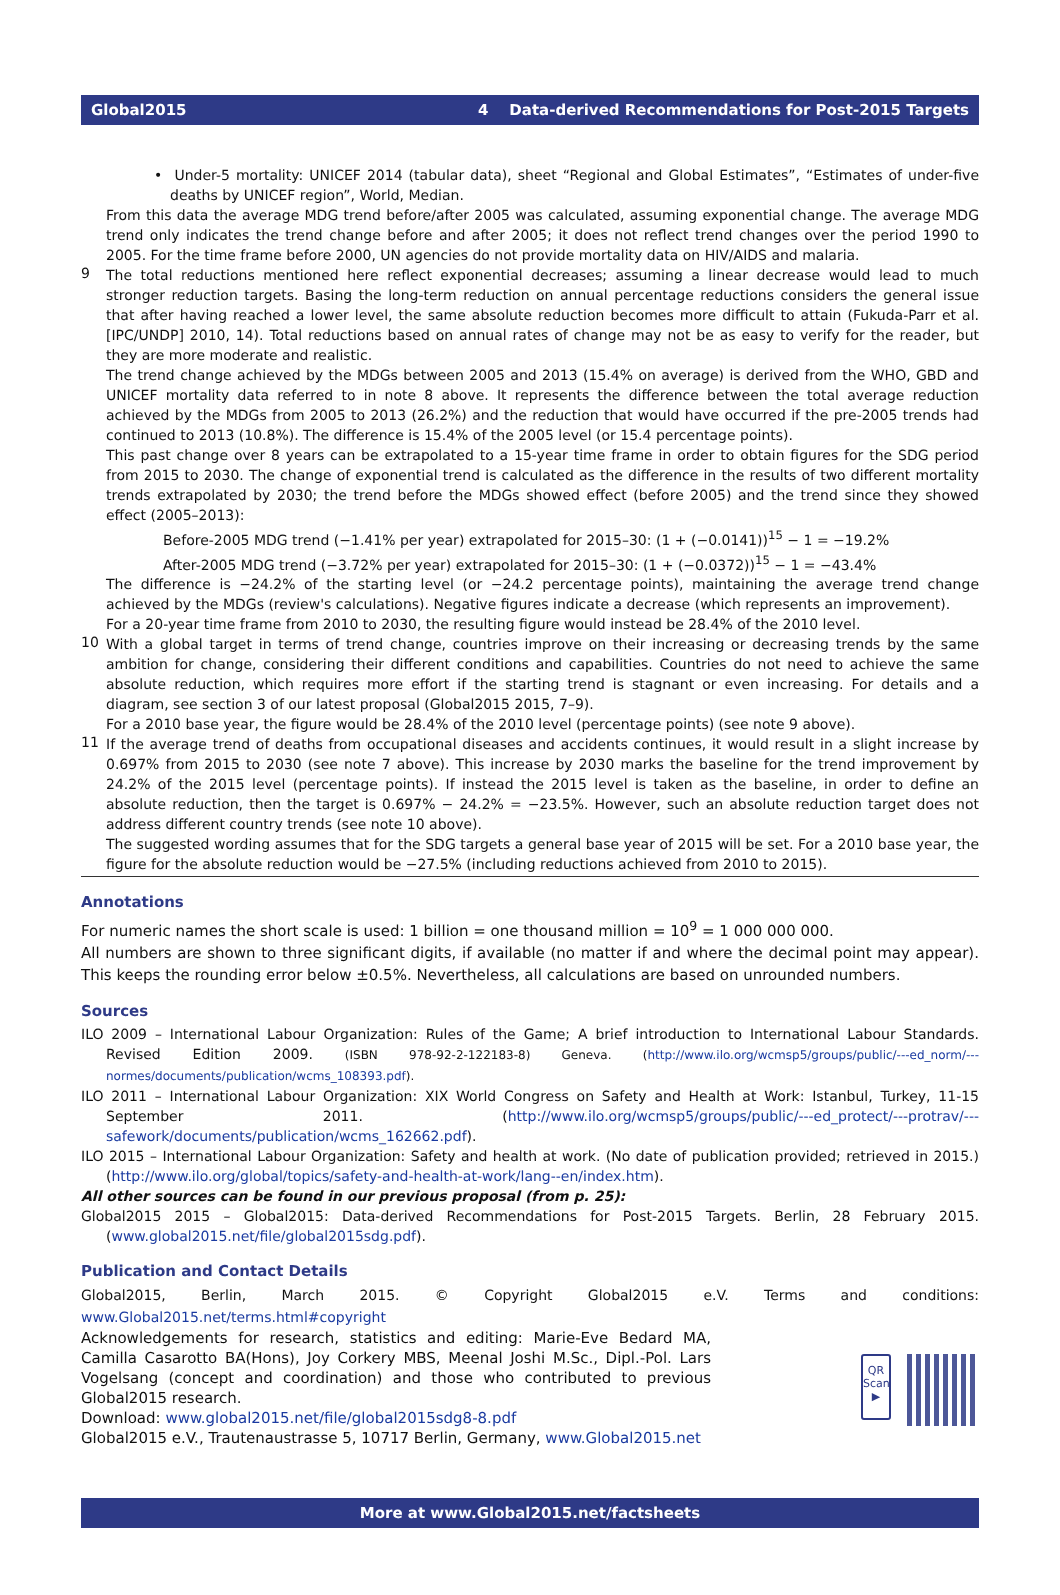Global2015 4 Data-derived Recommendations for Post-2015 Targets
• Under-5 mortality: UNICEF 2014 (tabular data), sheet “Regional and Global Estimates”, “Estimates of under-five deaths by UNICEF region”, World, Median.
From this data the average MDG trend before/after 2005 was calculated, assuming exponential change. The average MDG trend only indicates the trend change before and after 2005; it does not reflect trend changes over the period 1990 to 2005. For the time frame before 2000, UN agencies do not provide mortality data on HIV/AIDS and malaria.
9
The total reductions mentioned here reflect exponential decreases; assuming a linear decrease would lead to much stronger reduction targets. Basing the long-term reduction on annual percentage reductions considers the general issue that after having reached a lower level, the same absolute reduction becomes more difficult to attain (Fukuda-Parr et al. [IPC/UNDP] 2010, 14). Total reductions based on annual rates of change may not be as easy to verify for the reader, but they are more moderate and realistic.
The trend change achieved by the MDGs between 2005 and 2013 (15.4% on average) is derived from the WHO, GBD and UNICEF mortality data referred to in note 8 above. It represents the difference between the total average reduction achieved by the MDGs from 2005 to 2013 (26.2%) and the reduction that would have occurred if the pre-2005 trends had continued to 2013 (10.8%). The difference is 15.4% of the 2005 level (or 15.4 percentage points).
This past change over 8 years can be extrapolated to a 15-year time frame in order to obtain figures for the SDG period from 2015 to 2030. The change of exponential trend is calculated as the difference in the results of two different mortality trends extra­polated by 2030; the trend before the MDGs showed effect (before 2005) and the trend since they showed effect (2005–2013):
Before-2005 MDG trend (−1.41% per year) extrapolated for 2015–30: (1 + (−0.0141))<sup>15</sup> − 1 = −19.2%
After-2005 MDG trend (−3.72% per year) extrapolated for 2015–30: (1 + (−0.0372))<sup>15</sup> − 1 = −43.4%
The difference is −24.2% of the starting level (or −24.2 percentage points), maintaining the average trend change achieved by the MDGs (review's calculations). Negative figures indicate a decrease (which represents an improvement).
For a 20-year time frame from 2010 to 2030, the resulting figure would instead be 28.4% of the 2010 level.
10
With a global target in terms of trend change, countries improve on their increasing or decreasing trends by the same ambition for change, considering their different conditions and capabilities. Countries do not need to achieve the same absolute reduction, which requires more effort if the starting trend is stagnant or even increasing. For details and a diagram, see section 3 of our latest proposal (Global2015 2015, 7–9).
For a 2010 base year, the figure would be 28.4% of the 2010 level (percentage points) (see note 9 above).
11
If the average trend of deaths from occupational diseases and accidents continues, it would result in a slight increase by 0.697% from 2015 to 2030 (see note 7 above). This increase by 2030 marks the baseline for the trend improvement by 24.2% of the 2015 level (percentage points). If instead the 2015 level is taken as the baseline, in order to define an absolute reduction, then the target is 0.697% − 24.2% = −23.5%. However, such an absolute reduction target does not address different country trends (see note 10 above).
The suggested wording assumes that for the SDG targets a general base year of 2015 will be set. For a 2010 base year, the figure for the absolute reduction would be −27.5% (including reductions achieved from 2010 to 2015).
Annotations
For numeric names the short scale is used: 1 billion = one thousand million = 10<sup>9</sup> = 1 000 000 000.
All numbers are shown to three significant digits, if available (no matter if and where the decimal point may appear). This keeps the rounding error below ±0.5%. Nevertheless, all calculations are based on unrounded numbers.
Sources
ILO 2009 – International Labour Organization: Rules of the Game; A brief introduction to International Labour Standards. Revised Edi­tion 2009. (ISBN 978-92-2-122183-8) Geneva. (http://www.ilo.org/wcmsp5/groups/public/---ed_norm/---normes/documents/publication/wcms_108393.pdf).
ILO 2011 – International Labour Organization: XIX World Congress on Safety and Health at Work: Istanbul, Turkey, 11-15 September 2011. (http://www.ilo.org/wcmsp5/groups/public/---ed_protect/---protrav/---safework/documents/publication/wcms_162662.pdf).
ILO 2015 – International Labour Organization: Safety and health at work. (No date of publication provided; retrieved in 2015.) (http://www.ilo.org/global/topics/safety-and-health-at-work/lang--en/index.htm).
All other sources can be found in our previous proposal (from p. 25):
Global2015 2015 – Global2015: Data-derived Recommendations for Post-2015 Targets. Berlin, 28 February 2015. (www.global2015.net/file/global2015sdg.pdf).
Publication and Contact Details
Global2015, Berlin, March 2015. © Copyright Global2015 e.V. Terms and conditions: www.Global2015.net/terms.html#copyright
Acknowledgements for research, statistics and editing: Marie-Eve Bedard MA, Camilla Casarotto BA(Hons), Joy Corkery MBS, Meenal Joshi M.Sc., Dipl.-Pol. Lars Vogelsang (concept and coordination) and those who contributed to previous Global2015 research.
Download: www.global2015.net/file/global2015sdg8-8.pdf
Global2015 e.V., Trautenaustrasse 5, 10717 Berlin, Germany, www.Global2015.net
QR Scan ▶
More at www.Global2015.net/factsheets